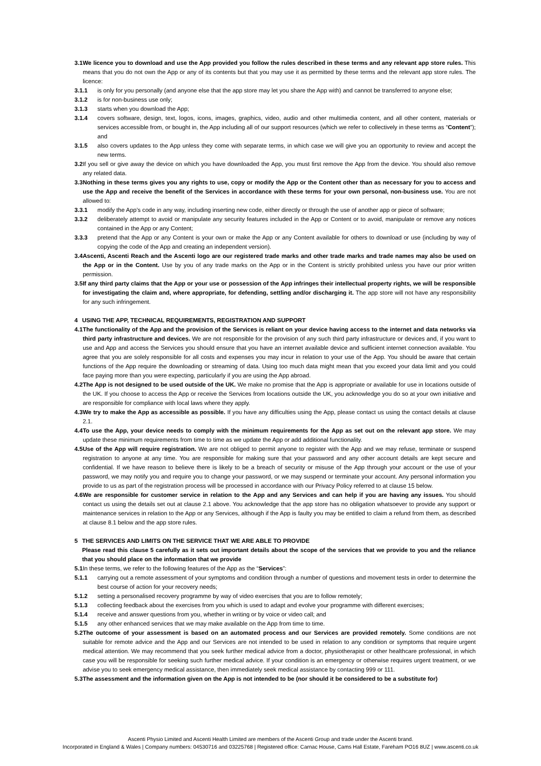3.1 We licence you to download and use the App provided you follow the rules described in these terms and any relevant app store rules. This means that you do not own the App or any of its contents but that you may use it as permitted by these terms and the relevant app store rules. The licence:
3.1.1 is only for you personally (and anyone else that the app store may let you share the App with) and cannot be transferred to anyone else;
3.1.2 is for non-business use only;
3.1.3 starts when you download the App;
3.1.4 covers software, design, text, logos, icons, images, graphics, video, audio and other multimedia content, and all other content, materials or services accessible from, or bought in, the App including all of our support resources (which we refer to collectively in these terms as “Content”); and
3.1.5 also covers updates to the App unless they come with separate terms, in which case we will give you an opportunity to review and accept the new terms.
3.2 If you sell or give away the device on which you have downloaded the App, you must first remove the App from the device. You should also remove any related data.
3.3 Nothing in these terms gives you any rights to use, copy or modify the App or the Content other than as necessary for you to access and use the App and receive the benefit of the Services in accordance with these terms for your own personal, non-business use. You are not allowed to:
3.3.1 modify the App’s code in any way, including inserting new code, either directly or through the use of another app or piece of software;
3.3.2 deliberately attempt to avoid or manipulate any security features included in the App or Content or to avoid, manipulate or remove any notices contained in the App or any Content;
3.3.3 pretend that the App or any Content is your own or make the App or any Content available for others to download or use (including by way of copying the code of the App and creating an independent version).
3.4 Ascenti, Ascenti Reach and the Ascenti logo are our registered trade marks and other trade marks and trade names may also be used on the App or in the Content. Use by you of any trade marks on the App or in the Content is strictly prohibited unless you have our prior written permission.
3.5 If any third party claims that the App or your use or possession of the App infringes their intellectual property rights, we will be responsible for investigating the claim and, where appropriate, for defending, settling and/or discharging it. The app store will not have any responsibility for any such infringement.
4 USING THE APP, TECHNICAL REQUIREMENTS, REGISTRATION AND SUPPORT
4.1 The functionality of the App and the provision of the Services is reliant on your device having access to the internet and data networks via third party infrastructure and devices. We are not responsible for the provision of any such third party infrastructure or devices and, if you want to use and App and access the Services you should ensure that you have an internet available device and sufficient internet connection available. You agree that you are solely responsible for all costs and expenses you may incur in relation to your use of the App. You should be aware that certain functions of the App require the downloading or streaming of data. Using too much data might mean that you exceed your data limit and you could face paying more than you were expecting, particularly if you are using the App abroad.
4.2 The App is not designed to be used outside of the UK. We make no promise that the App is appropriate or available for use in locations outside of the UK. If you choose to access the App or receive the Services from locations outside the UK, you acknowledge you do so at your own initiative and are responsible for compliance with local laws where they apply.
4.3 We try to make the App as accessible as possible. If you have any difficulties using the App, please contact us using the contact details at clause 2.1.
4.4 To use the App, your device needs to comply with the minimum requirements for the App as set out on the relevant app store. We may update these minimum requirements from time to time as we update the App or add additional functionality.
4.5 Use of the App will require registration. We are not obliged to permit anyone to register with the App and we may refuse, terminate or suspend registration to anyone at any time. You are responsible for making sure that your password and any other account details are kept secure and confidential. If we have reason to believe there is likely to be a breach of security or misuse of the App through your account or the use of your password, we may notify you and require you to change your password, or we may suspend or terminate your account. Any personal information you provide to us as part of the registration process will be processed in accordance with our Privacy Policy referred to at clause 15 below.
4.6 We are responsible for customer service in relation to the App and any Services and can help if you are having any issues. You should contact us using the details set out at clause 2.1 above. You acknowledge that the app store has no obligation whatsoever to provide any support or maintenance services in relation to the App or any Services, although if the App is faulty you may be entitled to claim a refund from them, as described at clause 8.1 below and the app store rules.
5 THE SERVICES AND LIMITS ON THE SERVICE THAT WE ARE ABLE TO PROVIDE
Please read this clause 5 carefully as it sets out important details about the scope of the services that we provide to you and the reliance that you should place on the information that we provide
5.1 In these terms, we refer to the following features of the App as the “Services”:
5.1.1 carrying out a remote assessment of your symptoms and condition through a number of questions and movement tests in order to determine the best course of action for your recovery needs;
5.1.2 setting a personalised recovery programme by way of video exercises that you are to follow remotely;
5.1.3 collecting feedback about the exercises from you which is used to adapt and evolve your programme with different exercises;
5.1.4 receive and answer questions from you, whether in writing or by voice or video call; and
5.1.5 any other enhanced services that we may make available on the App from time to time.
5.2 The outcome of your assessment is based on an automated process and our Services are provided remotely. Some conditions are not suitable for remote advice and the App and our Services are not intended to be used in relation to any condition or symptoms that require urgent medical attention. We may recommend that you seek further medical advice from a doctor, physiotherapist or other healthcare professional, in which case you will be responsible for seeking such further medical advice. If your condition is an emergency or otherwise requires urgent treatment, or we advise you to seek emergency medical assistance, then immediately seek medical assistance by contacting 999 or 111.
5.3 The assessment and the information given on the App is not intended to be (nor should it be considered to be a substitute for)
Ascenti Physio Limited and Ascenti Health Limited are members of the Ascenti Group and trade under the Ascenti brand.
Incorporated in England & Wales | Company numbers: 04530716 and 03225768 | Registered office: Carnac House, Cams Hall Estate, Fareham PO16 8UZ | www.ascenti.co.uk